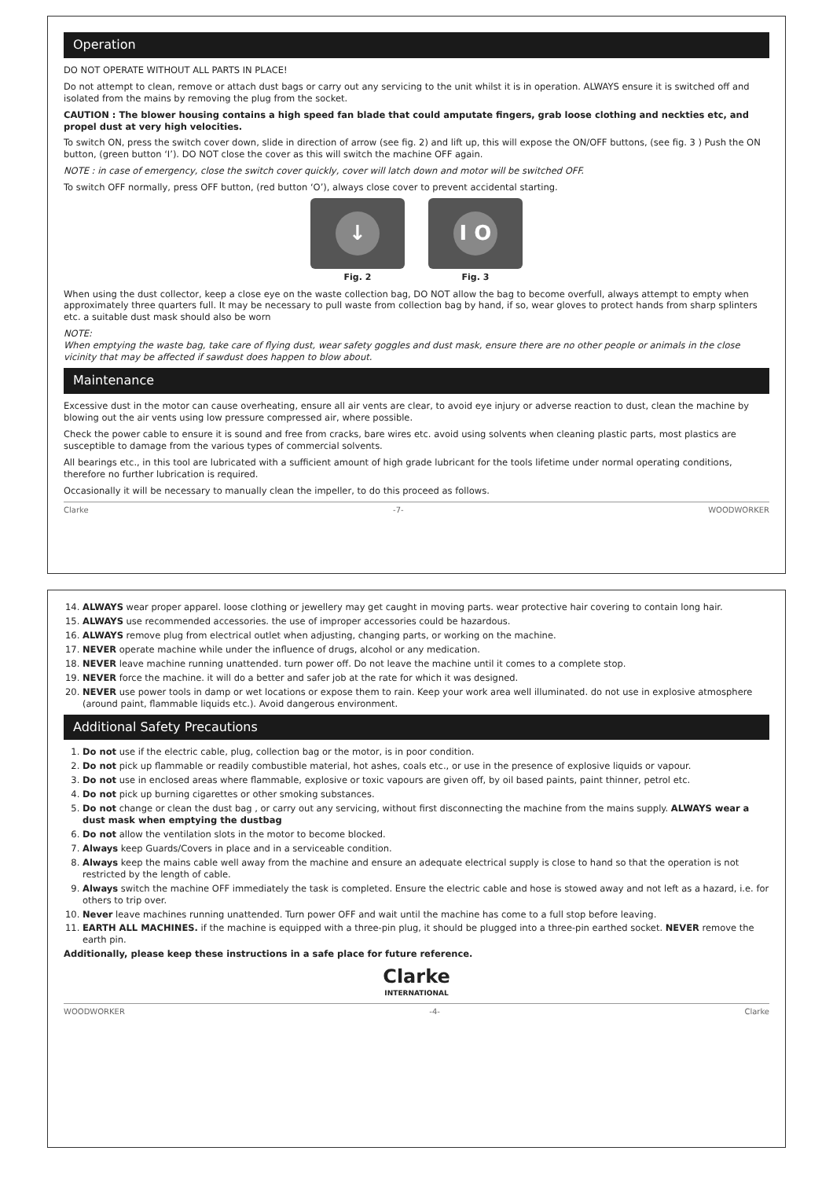Operation
DO NOT OPERATE WITHOUT ALL PARTS IN PLACE!
Do not attempt to clean, remove or attach dust bags or carry out any servicing to the unit whilst it is in operation. ALWAYS ensure it is switched off and isolated from the mains by removing the plug from the socket.
CAUTION : The blower housing contains a high speed fan blade that could amputate fingers, grab loose clothing and neckties etc, and propel dust at very high velocities.
To switch ON, press the switch cover down, slide in direction of arrow (see fig. 2) and lift up, this will expose the ON/OFF buttons, (see fig. 3 ) Push the ON button, (green button ‘I’). DO NOT close the cover as this will switch the machine OFF again.
NOTE : in case of emergency, close the switch cover quickly, cover will latch down and motor will be switched OFF.
To switch OFF normally, press OFF button, (red button ‘O’), always close cover to prevent accidental starting.
↓
Fig. 2
I O
Fig. 3
When using the dust collector, keep a close eye on the waste collection bag, DO NOT allow the bag to become overfull, always attempt to empty when approximately three quarters full. It may be necessary to pull waste from collection bag by hand, if so, wear gloves to protect hands from sharp splinters etc. a suitable dust mask should also be worn
NOTE:
When emptying the waste bag, take care of flying dust, wear safety goggles and dust mask, ensure there are no other people or animals in the close vicinity that may be affected if sawdust does happen to blow about.
Maintenance
Excessive dust in the motor can cause overheating, ensure all air vents are clear, to avoid eye injury or adverse reaction to dust, clean the machine by blowing out the air vents using low pressure compressed air, where possible.
Check the power cable to ensure it is sound and free from cracks, bare wires etc. avoid using solvents when cleaning plastic parts, most plastics are susceptible to damage from the various types of commercial solvents.
All bearings etc., in this tool are lubricated with a sufficient amount of high grade lubricant for the tools lifetime under normal operating conditions, therefore no further lubrication is required.
Occasionally it will be necessary to manually clean the impeller, to do this proceed as follows.
Clarke -7- WOODWORKER
14. ALWAYS wear proper apparel. loose clothing or jewellery may get caught in moving parts. wear protective hair covering to contain long hair.
15. ALWAYS use recommended accessories. the use of improper accessories could be hazardous.
16. ALWAYS remove plug from electrical outlet when adjusting, changing parts, or working on the machine.
17. NEVER operate machine while under the influence of drugs, alcohol or any medication.
18. NEVER leave machine running unattended. turn power off. Do not leave the machine until it comes to a complete stop.
19. NEVER force the machine. it will do a better and safer job at the rate for which it was designed.
20. NEVER use power tools in damp or wet locations or expose them to rain. Keep your work area well illuminated. do not use in explosive atmosphere (around paint, flammable liquids etc.). Avoid dangerous environment.
Additional Safety Precautions
1. Do not use if the electric cable, plug, collection bag or the motor, is in poor condition.
2. Do not pick up flammable or readily combustible material, hot ashes, coals etc., or use in the presence of explosive liquids or vapour.
3. Do not use in enclosed areas where flammable, explosive or toxic vapours are given off, by oil based paints, paint thinner, petrol etc.
4. Do not pick up burning cigarettes or other smoking substances.
5. Do not change or clean the dust bag , or carry out any servicing, without first disconnecting the machine from the mains supply. ALWAYS wear a dust mask when emptying the dustbag
6. Do not allow the ventilation slots in the motor to become blocked.
7. Always keep Guards/Covers in place and in a serviceable condition.
8. Always keep the mains cable well away from the machine and ensure an adequate electrical supply is close to hand so that the operation is not restricted by the length of cable.
9. Always switch the machine OFF immediately the task is completed. Ensure the electric cable and hose is stowed away and not left as a hazard, i.e. for others to trip over.
10. Never leave machines running unattended. Turn power OFF and wait until the machine has come to a full stop before leaving.
11. EARTH ALL MACHINES. if the machine is equipped with a three-pin plug, it should be plugged into a three-pin earthed socket. NEVER remove the earth pin.
Additionally, please keep these instructions in a safe place for future reference.
Clarke
INTERNATIONAL
WOODWORKER -4- Clarke